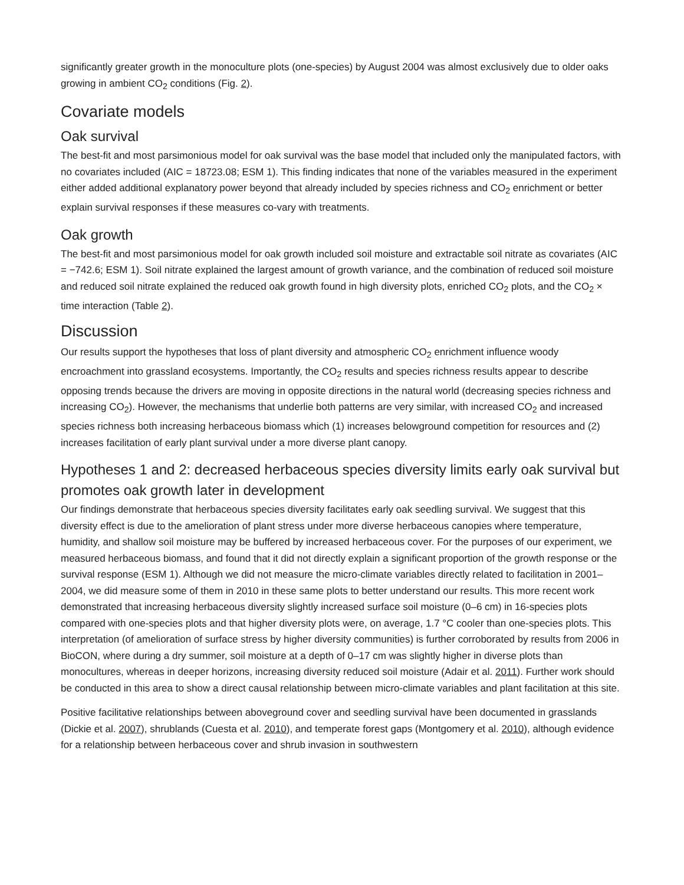significantly greater growth in the monoculture plots (one-species) by August 2004 was almost exclusively due to older oaks growing in ambient CO<sub>2</sub> conditions (Fig. 2).
Covariate models
Oak survival
The best-fit and most parsimonious model for oak survival was the base model that included only the manipulated factors, with no covariates included (AIC = 18723.08; ESM 1). This finding indicates that none of the variables measured in the experiment either added additional explanatory power beyond that already included by species richness and CO<sub>2</sub> enrichment or better explain survival responses if these measures co-vary with treatments.
Oak growth
The best-fit and most parsimonious model for oak growth included soil moisture and extractable soil nitrate as covariates (AIC = −742.6; ESM 1). Soil nitrate explained the largest amount of growth variance, and the combination of reduced soil moisture and reduced soil nitrate explained the reduced oak growth found in high diversity plots, enriched CO<sub>2</sub> plots, and the CO<sub>2</sub> × time interaction (Table 2).
Discussion
Our results support the hypotheses that loss of plant diversity and atmospheric CO<sub>2</sub> enrichment influence woody encroachment into grassland ecosystems. Importantly, the CO<sub>2</sub> results and species richness results appear to describe opposing trends because the drivers are moving in opposite directions in the natural world (decreasing species richness and increasing CO<sub>2</sub>). However, the mechanisms that underlie both patterns are very similar, with increased CO<sub>2</sub> and increased species richness both increasing herbaceous biomass which (1) increases belowground competition for resources and (2) increases facilitation of early plant survival under a more diverse plant canopy.
Hypotheses 1 and 2: decreased herbaceous species diversity limits early oak survival but promotes oak growth later in development
Our findings demonstrate that herbaceous species diversity facilitates early oak seedling survival. We suggest that this diversity effect is due to the amelioration of plant stress under more diverse herbaceous canopies where temperature, humidity, and shallow soil moisture may be buffered by increased herbaceous cover. For the purposes of our experiment, we measured herbaceous biomass, and found that it did not directly explain a significant proportion of the growth response or the survival response (ESM 1). Although we did not measure the micro-climate variables directly related to facilitation in 2001–2004, we did measure some of them in 2010 in these same plots to better understand our results. This more recent work demonstrated that increasing herbaceous diversity slightly increased surface soil moisture (0–6 cm) in 16-species plots compared with one-species plots and that higher diversity plots were, on average, 1.7 °C cooler than one-species plots. This interpretation (of amelioration of surface stress by higher diversity communities) is further corroborated by results from 2006 in BioCON, where during a dry summer, soil moisture at a depth of 0–17 cm was slightly higher in diverse plots than monocultures, whereas in deeper horizons, increasing diversity reduced soil moisture (Adair et al. 2011). Further work should be conducted in this area to show a direct causal relationship between micro-climate variables and plant facilitation at this site.
Positive facilitative relationships between aboveground cover and seedling survival have been documented in grasslands (Dickie et al. 2007), shrublands (Cuesta et al. 2010), and temperate forest gaps (Montgomery et al. 2010), although evidence for a relationship between herbaceous cover and shrub invasion in southwestern